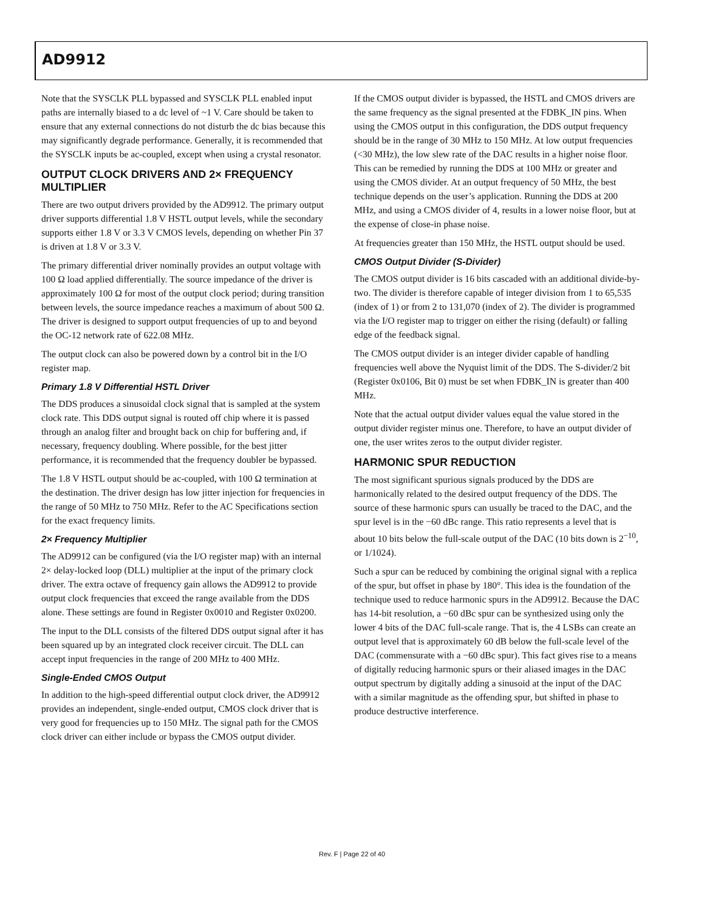AD9912
Note that the SYSCLK PLL bypassed and SYSCLK PLL enabled input paths are internally biased to a dc level of ~1 V. Care should be taken to ensure that any external connections do not disturb the dc bias because this may significantly degrade performance. Generally, it is recommended that the SYSCLK inputs be ac-coupled, except when using a crystal resonator.
OUTPUT CLOCK DRIVERS AND 2× FREQUENCY MULTIPLIER
There are two output drivers provided by the AD9912. The primary output driver supports differential 1.8 V HSTL output levels, while the secondary supports either 1.8 V or 3.3 V CMOS levels, depending on whether Pin 37 is driven at 1.8 V or 3.3 V.
The primary differential driver nominally provides an output voltage with 100 Ω load applied differentially. The source impedance of the driver is approximately 100 Ω for most of the output clock period; during transition between levels, the source impedance reaches a maximum of about 500 Ω. The driver is designed to support output frequencies of up to and beyond the OC-12 network rate of 622.08 MHz.
The output clock can also be powered down by a control bit in the I/O register map.
Primary 1.8 V Differential HSTL Driver
The DDS produces a sinusoidal clock signal that is sampled at the system clock rate. This DDS output signal is routed off chip where it is passed through an analog filter and brought back on chip for buffering and, if necessary, frequency doubling. Where possible, for the best jitter performance, it is recommended that the frequency doubler be bypassed.
The 1.8 V HSTL output should be ac-coupled, with 100 Ω termination at the destination. The driver design has low jitter injection for frequencies in the range of 50 MHz to 750 MHz. Refer to the AC Specifications section for the exact frequency limits.
2× Frequency Multiplier
The AD9912 can be configured (via the I/O register map) with an internal 2× delay-locked loop (DLL) multiplier at the input of the primary clock driver. The extra octave of frequency gain allows the AD9912 to provide output clock frequencies that exceed the range available from the DDS alone. These settings are found in Register 0x0010 and Register 0x0200.
The input to the DLL consists of the filtered DDS output signal after it has been squared up by an integrated clock receiver circuit. The DLL can accept input frequencies in the range of 200 MHz to 400 MHz.
Single-Ended CMOS Output
In addition to the high-speed differential output clock driver, the AD9912 provides an independent, single-ended output, CMOS clock driver that is very good for frequencies up to 150 MHz. The signal path for the CMOS clock driver can either include or bypass the CMOS output divider.
If the CMOS output divider is bypassed, the HSTL and CMOS drivers are the same frequency as the signal presented at the FDBK_IN pins. When using the CMOS output in this configuration, the DDS output frequency should be in the range of 30 MHz to 150 MHz. At low output frequencies (<30 MHz), the low slew rate of the DAC results in a higher noise floor. This can be remedied by running the DDS at 100 MHz or greater and using the CMOS divider. At an output frequency of 50 MHz, the best technique depends on the user’s application. Running the DDS at 200 MHz, and using a CMOS divider of 4, results in a lower noise floor, but at the expense of close-in phase noise.
At frequencies greater than 150 MHz, the HSTL output should be used.
CMOS Output Divider (S-Divider)
The CMOS output divider is 16 bits cascaded with an additional divide-by-two. The divider is therefore capable of integer division from 1 to 65,535 (index of 1) or from 2 to 131,070 (index of 2). The divider is programmed via the I/O register map to trigger on either the rising (default) or falling edge of the feedback signal.
The CMOS output divider is an integer divider capable of handling frequencies well above the Nyquist limit of the DDS. The S-divider/2 bit (Register 0x0106, Bit 0) must be set when FDBK_IN is greater than 400 MHz.
Note that the actual output divider values equal the value stored in the output divider register minus one. Therefore, to have an output divider of one, the user writes zeros to the output divider register.
HARMONIC SPUR REDUCTION
The most significant spurious signals produced by the DDS are harmonically related to the desired output frequency of the DDS. The source of these harmonic spurs can usually be traced to the DAC, and the spur level is in the −60 dBc range. This ratio represents a level that is about 10 bits below the full-scale output of the DAC (10 bits down is 2<sup>−10</sup>, or 1/1024).
Such a spur can be reduced by combining the original signal with a replica of the spur, but offset in phase by 180°. This idea is the foundation of the technique used to reduce harmonic spurs in the AD9912. Because the DAC has 14-bit resolution, a −60 dBc spur can be synthesized using only the lower 4 bits of the DAC full-scale range. That is, the 4 LSBs can create an output level that is approximately 60 dB below the full-scale level of the DAC (commensurate with a −60 dBc spur). This fact gives rise to a means of digitally reducing harmonic spurs or their aliased images in the DAC output spectrum by digitally adding a sinusoid at the input of the DAC with a similar magnitude as the offending spur, but shifted in phase to produce destructive interference.
Rev. F | Page 22 of 40